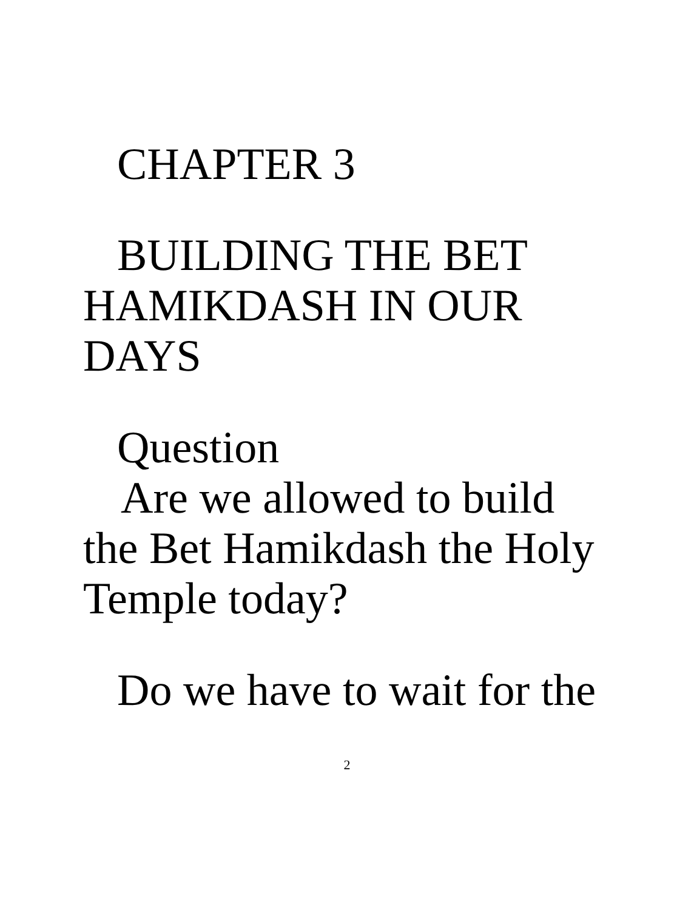CHAPTER 3
BUILDING THE BET
HAMIKDASH IN OUR
DAYS
Question
Are we allowed to build
the Bet Hamikdash the Holy
Temple today?
Do we have to wait for the
2